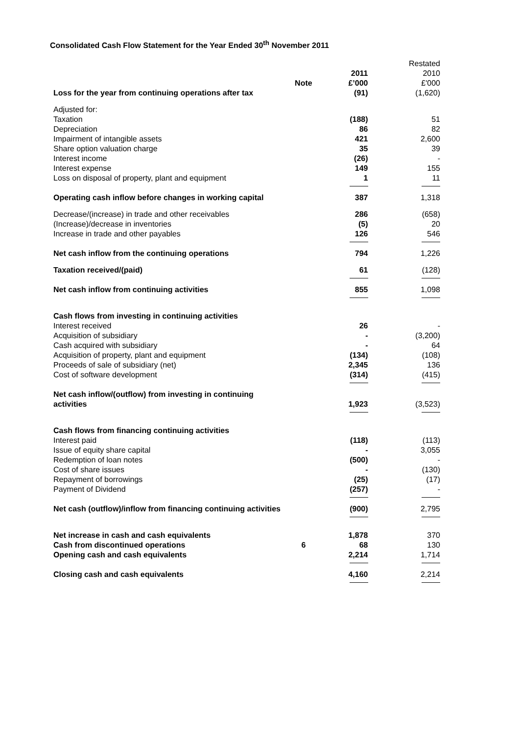Consolidated Cash Flow Statement for the Year Ended 30<sup>th</sup> November 2011
| | | | Restated |
| | | 2011 | 2010 |
| | Note | £’000 | £'000 |
| Loss for the year from continuing operations after tax | | (91) | (1,620) |
| Adjusted for: | | | |
| Taxation | | (188) | 51 |
| Depreciation | | 86 | 82 |
| Impairment of intangible assets | | 421 | 2,600 |
| Share option valuation charge | | 35 | 39 |
| Interest income | | (26) | - |
| Interest expense | | 149 | 155 |
| Loss on disposal of property, plant and equipment | | 1 | 11 |
| Operating cash inflow before changes in working capital | | 387 | 1,318 |
| Decrease/(increase) in trade and other receivables | | 286 | (658) |
| (Increase)/decrease in inventories | | (5) | 20 |
| Increase in trade and other payables | | 126 | 546 |
| Net cash inflow from the continuing operations | | 794 | 1,226 |
| Taxation received/(paid) | | 61 | (128) |
| Net cash inflow from continuing activities | | 855 | 1,098 |
| Cash flows from investing in continuing activities | | | |
| Interest received | | 26 | - |
| Acquisition of subsidiary | | - | (3,200) |
| Cash acquired with subsidiary | | - | 64 |
| Acquisition of property, plant and equipment | | (134) | (108) |
| Proceeds of sale of subsidiary (net) | | 2,345 | 136 |
| Cost of software development | | (314) | (415) |
| Net cash inflow/(outflow) from investing in continuing activities | | 1,923 | (3,523) |
| Cash flows from financing continuing activities | | | |
| Interest paid | | (118) | (113) |
| Issue of equity share capital | | - | 3,055 |
| Redemption of loan notes | | (500) | - |
| Cost of share issues | | - | (130) |
| Repayment of borrowings | | (25) | (17) |
| Payment of Dividend | | (257) | - |
| Net cash (outflow)/inflow from financing continuing activities | | (900) | 2,795 |
| Net increase in cash and cash equivalents | | 1,878 | 370 |
| Cash from discontinued operations | 6 | 68 | 130 |
| Opening cash and cash equivalents | | 2,214 | 1,714 |
| Closing cash and cash equivalents | | 4,160 | 2,214 |